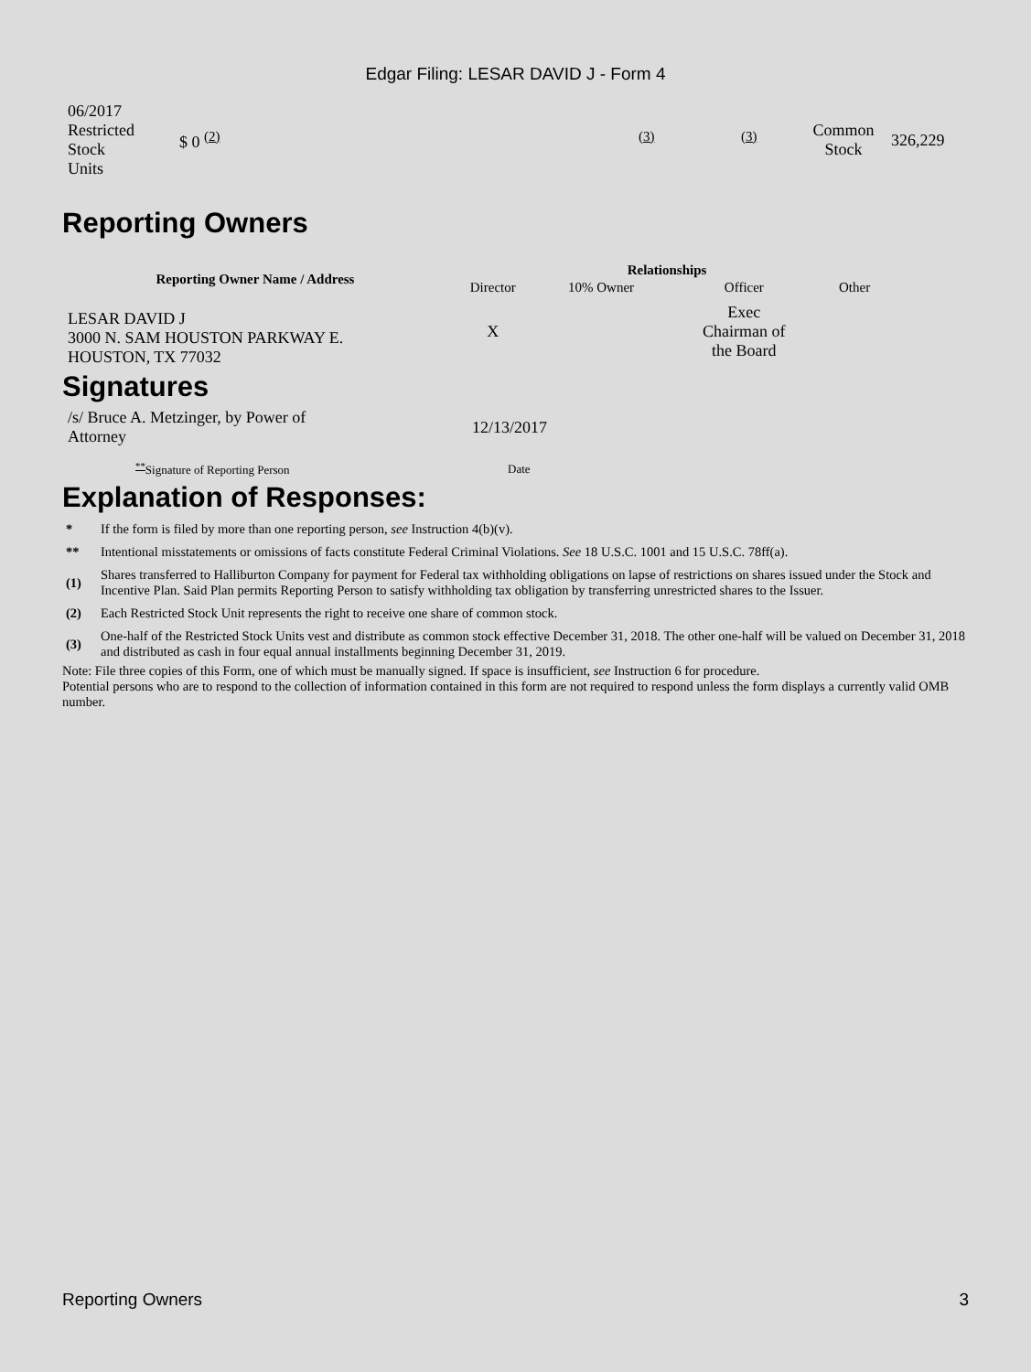Edgar Filing: LESAR DAVID J - Form 4
| 06/2017 Restricted Stock Units | $ 0 <sup>(2)</sup> | <sup>(3)</sup> | <sup>(3)</sup> | Common Stock | 326,229 |
Reporting Owners
| Reporting Owner Name / Address | Relationships | | | |
| --- | --- | --- | --- | --- |
| | Director | 10% Owner | Officer | Other |
| LESAR DAVID J 3000 N. SAM HOUSTON PARKWAY E. HOUSTON, TX 77032 | X | | Exec Chairman of the Board | |
Signatures
| /s/ Bruce A. Metzinger, by Power of Attorney | 12/13/2017 |
| <sup>**</sup> Signature of Reporting Person | Date |
Explanation of Responses:
| * | If the form is filed by more than one reporting person, see Instruction 4(b)(v). |
| ** | Intentional misstatements or omissions of facts constitute Federal Criminal Violations. See 18 U.S.C. 1001 and 15 U.S.C. 78ff(a). |
| (1) | Shares transferred to Halliburton Company for payment for Federal tax withholding obligations on lapse of restrictions on shares issued under the Stock and Incentive Plan. Said Plan permits Reporting Person to satisfy withholding tax obligation by transferring unrestricted shares to the Issuer. |
| (2) | Each Restricted Stock Unit represents the right to receive one share of common stock. |
| (3) | One-half of the Restricted Stock Units vest and distribute as common stock effective December 31, 2018. The other one-half will be valued on December 31, 2018 and distributed as cash in four equal annual installments beginning December 31, 2019. |
Note: File three copies of this Form, one of which must be manually signed. If space is insufficient, see Instruction 6 for procedure.
Potential persons who are to respond to the collection of information contained in this form are not required to respond unless the form displays a currently valid OMB number.
Reporting Owners 3